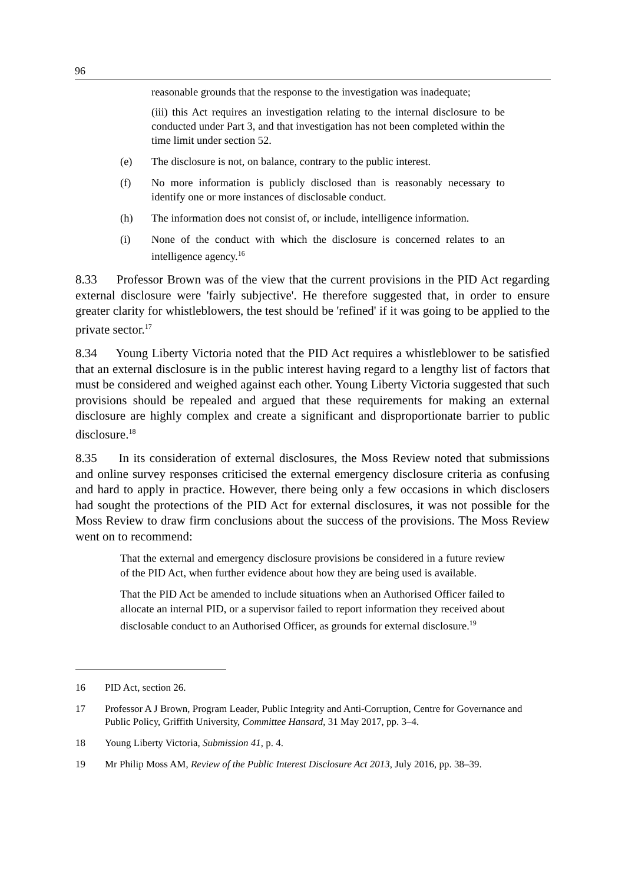96
reasonable grounds that the response to the investigation was inadequate;
(iii) this Act requires an investigation relating to the internal disclosure to be conducted under Part 3, and that investigation has not been completed within the time limit under section 52.
(e) The disclosure is not, on balance, contrary to the public interest.
(f) No more information is publicly disclosed than is reasonably necessary to identify one or more instances of disclosable conduct.
(h) The information does not consist of, or include, intelligence information.
(i) None of the conduct with which the disclosure is concerned relates to an intelligence agency.<sup>16</sup>
8.33 Professor Brown was of the view that the current provisions in the PID Act regarding external disclosure were 'fairly subjective'. He therefore suggested that, in order to ensure greater clarity for whistleblowers, the test should be 'refined' if it was going to be applied to the private sector.<sup>17</sup>
8.34 Young Liberty Victoria noted that the PID Act requires a whistleblower to be satisfied that an external disclosure is in the public interest having regard to a lengthy list of factors that must be considered and weighed against each other. Young Liberty Victoria suggested that such provisions should be repealed and argued that these requirements for making an external disclosure are highly complex and create a significant and disproportionate barrier to public disclosure.<sup>18</sup>
8.35 In its consideration of external disclosures, the Moss Review noted that submissions and online survey responses criticised the external emergency disclosure criteria as confusing and hard to apply in practice. However, there being only a few occasions in which disclosers had sought the protections of the PID Act for external disclosures, it was not possible for the Moss Review to draw firm conclusions about the success of the provisions. The Moss Review went on to recommend:
That the external and emergency disclosure provisions be considered in a future review of the PID Act, when further evidence about how they are being used is available.
That the PID Act be amended to include situations when an Authorised Officer failed to allocate an internal PID, or a supervisor failed to report information they received about disclosable conduct to an Authorised Officer, as grounds for external disclosure.<sup>19</sup>
16 PID Act, section 26.
17 Professor A J Brown, Program Leader, Public Integrity and Anti-Corruption, Centre for Governance and Public Policy, Griffith University, Committee Hansard, 31 May 2017, pp. 3–4.
18 Young Liberty Victoria, Submission 41, p. 4.
19 Mr Philip Moss AM, Review of the Public Interest Disclosure Act 2013, July 2016, pp. 38–39.